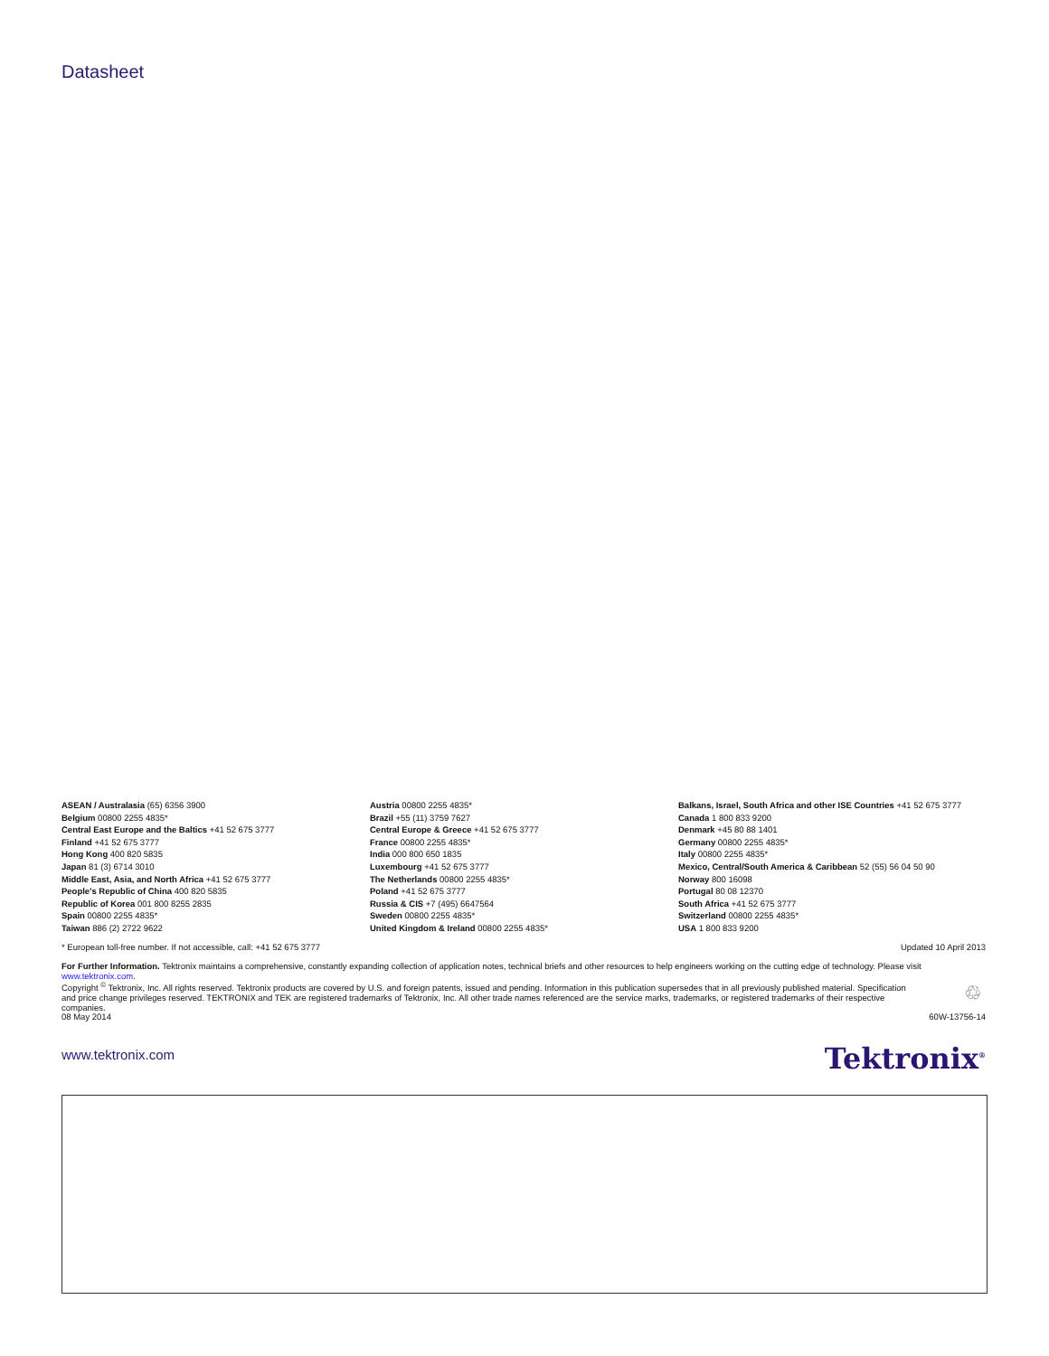Datasheet
ASEAN / Australasia (65) 6356 3900
Belgium 00800 2255 4835*
Central East Europe and the Baltics +41 52 675 3777
Finland +41 52 675 3777
Hong Kong 400 820 5835
Japan 81 (3) 6714 3010
Middle East, Asia, and North Africa +41 52 675 3777
People's Republic of China 400 820 5835
Republic of Korea 001 800 8255 2835
Spain 00800 2255 4835*
Taiwan 886 (2) 2722 9622
Austria 00800 2255 4835*
Brazil +55 (11) 3759 7627
Central Europe & Greece +41 52 675 3777
France 00800 2255 4835*
India 000 800 650 1835
Luxembourg +41 52 675 3777
The Netherlands 00800 2255 4835*
Poland +41 52 675 3777
Russia & CIS +7 (495) 6647564
Sweden 00800 2255 4835*
United Kingdom & Ireland 00800 2255 4835*
Balkans, Israel, South Africa and other ISE Countries +41 52 675 3777
Canada 1 800 833 9200
Denmark +45 80 88 1401
Germany 00800 2255 4835*
Italy 00800 2255 4835*
Mexico, Central/South America & Caribbean 52 (55) 56 04 50 90
Norway 800 16098
Portugal 80 08 12370
South Africa +41 52 675 3777
Switzerland 00800 2255 4835*
USA 1 800 833 9200
* European toll-free number. If not accessible, call: +41 52 675 3777 Updated 10 April 2013
For Further Information. Tektronix maintains a comprehensive, constantly expanding collection of application notes, technical briefs and other resources to help engineers working on the cutting edge of technology. Please visit www.tektronix.com.
Copyright <sup>©</sup> Tektronix, Inc. All rights reserved. Tektronix products are covered by U.S. and foreign patents, issued and pending. Information in this publication supersedes that in all previously published material. Specification and price change privileges reserved. TEKTRONIX and TEK are registered trademarks of Tektronix, Inc. All other trade names referenced are the service marks, trademarks, or registered trademarks of their respective companies.
♲
08 May 2014 60W-13756-14
www.tektronix.com Tektronix<sup>®</sup>